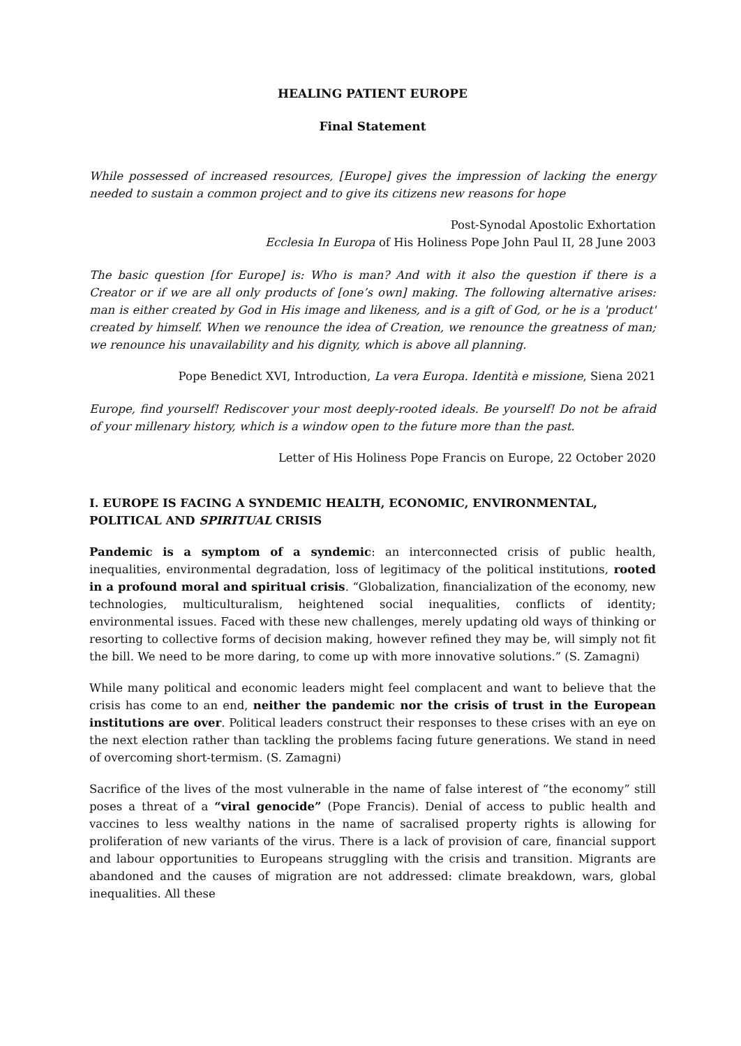HEALING PATIENT EUROPE
Final Statement
While possessed of increased resources, [Europe] gives the impression of lacking the energy needed to sustain a common project and to give its citizens new reasons for hope
Post-Synodal Apostolic Exhortation
Ecclesia In Europa of His Holiness Pope John Paul II, 28 June 2003
The basic question [for Europe] is: Who is man? And with it also the question if there is a Creator or if we are all only products of [one’s own] making. The following alternative arises: man is either created by God in His image and likeness, and is a gift of God, or he is a 'product' created by himself. When we renounce the idea of Creation, we renounce the greatness of man; we renounce his unavailability and his dignity, which is above all planning.
Pope Benedict XVI, Introduction, La vera Europa. Identità e missione, Siena 2021
Europe, find yourself! Rediscover your most deeply-rooted ideals. Be yourself! Do not be afraid of your millenary history, which is a window open to the future more than the past.
Letter of His Holiness Pope Francis on Europe, 22 October 2020
I. EUROPE IS FACING A SYNDEMIC HEALTH, ECONOMIC, ENVIRONMENTAL, POLITICAL AND SPIRITUAL CRISIS
Pandemic is a symptom of a syndemic: an interconnected crisis of public health, inequalities, environmental degradation, loss of legitimacy of the political institutions, rooted in a profound moral and spiritual crisis. “Globalization, financialization of the economy, new technologies, multiculturalism, heightened social inequalities, conflicts of identity; environmental issues. Faced with these new challenges, merely updating old ways of thinking or resorting to collective forms of decision making, however refined they may be, will simply not fit the bill. We need to be more daring, to come up with more innovative solutions.” (S. Zamagni)
While many political and economic leaders might feel complacent and want to believe that the crisis has come to an end, neither the pandemic nor the crisis of trust in the European institutions are over. Political leaders construct their responses to these crises with an eye on the next election rather than tackling the problems facing future generations. We stand in need of overcoming short-termism. (S. Zamagni)
Sacrifice of the lives of the most vulnerable in the name of false interest of “the economy” still poses a threat of a “viral genocide” (Pope Francis). Denial of access to public health and vaccines to less wealthy nations in the name of sacralised property rights is allowing for proliferation of new variants of the virus. There is a lack of provision of care, financial support and labour opportunities to Europeans struggling with the crisis and transition. Migrants are abandoned and the causes of migration are not addressed: climate breakdown, wars, global inequalities. All these